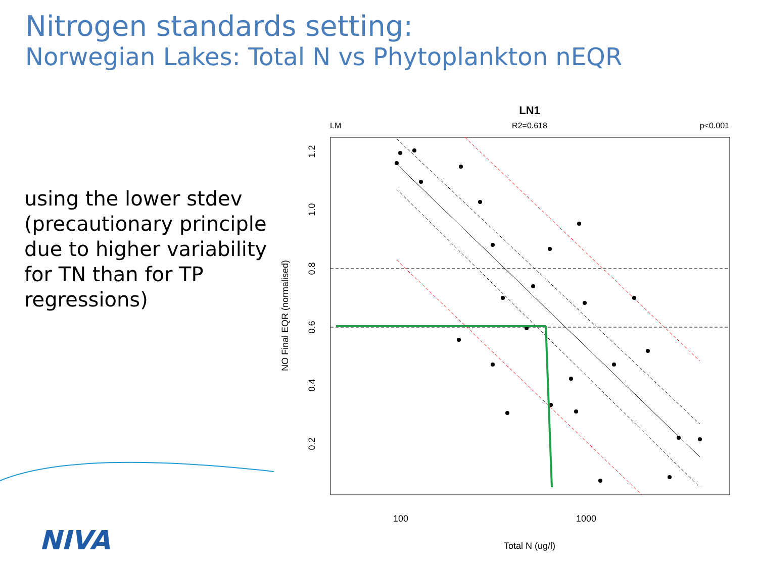Nitrogen standards setting:
Norwegian Lakes: Total N vs Phytoplankton nEQR
using the lower stdev (precautionary principle due to higher variability for TN than for TP regressions)
LN1
LM
R2=0.618
p<0.001
1.2
1.0
0.8
0.6
0.4
0.2
100
1000
Total N (ug/l)
NO Final EQR (normalised)
NIVA